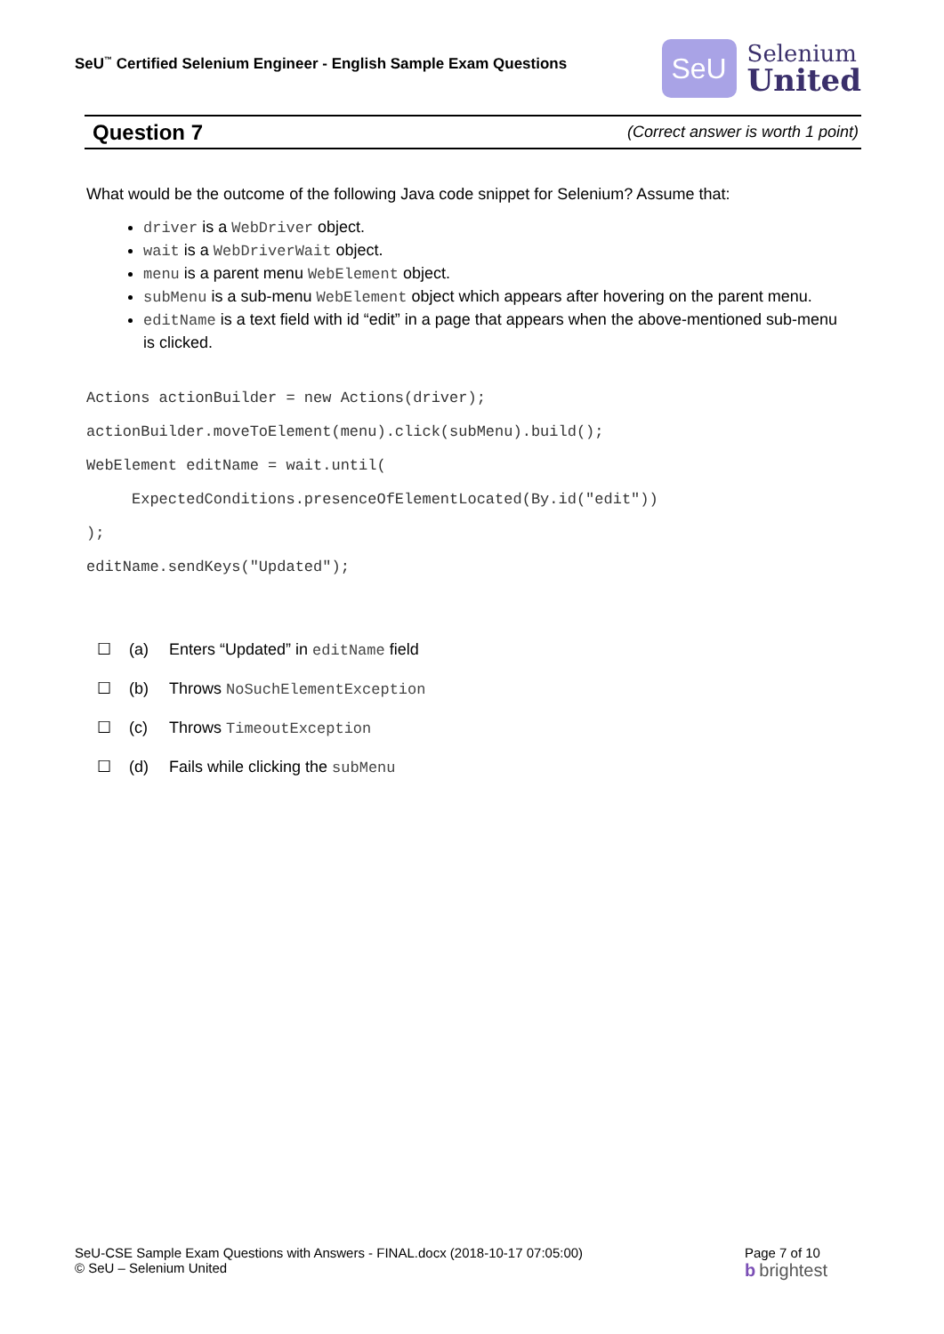SeU<sup>™</sup> Certified Selenium Engineer - English Sample Exam Questions
SeU
Selenium
United
Question 7 (Correct answer is worth 1 point)
What would be the outcome of the following Java code snippet for Selenium? Assume that:
driver is a WebDriver object.
wait is a WebDriverWait object.
menu is a parent menu WebElement object.
subMenu is a sub-menu WebElement object which appears after hovering on the parent menu.
editName is a text field with id “edit” in a page that appears when the above-mentioned sub-menu is clicked.
Actions actionBuilder = new Actions(driver);
actionBuilder.moveToElement(menu).click(subMenu).build();
WebElement editName = wait.until(
     ExpectedConditions.presenceOfElementLocated(By.id("edit"))
);
editName.sendKeys("Updated");
☐ (a) Enters “Updated” in editName field
☐ (b) Throws NoSuchElementException
☐ (c) Throws TimeoutException
☐ (d) Fails while clicking the subMenu
SeU-CSE Sample Exam Questions with Answers - FINAL.docx (2018-10-17 07:05:00)
© SeU – Selenium United
Page 7 of 10
b brightest